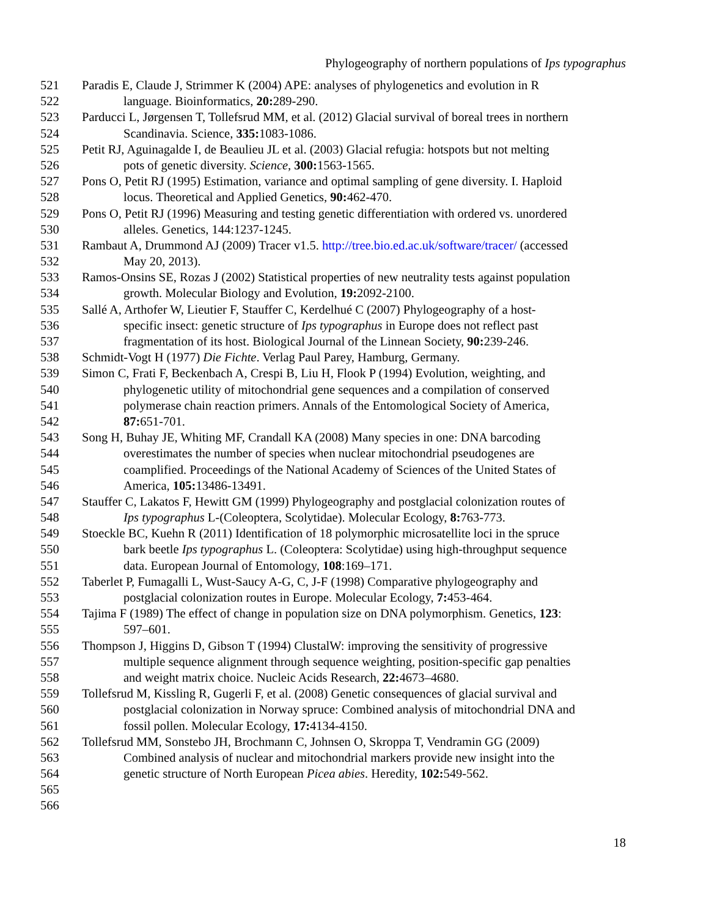Phylogeography of northern populations of Ips typographus
521 Paradis E, Claude J, Strimmer K (2004) APE: analyses of phylogenetics and evolution in R
522 language. Bioinformatics, 20: 289-290.
523 Parducci L, Jørgensen T, Tollefsrud MM, et al. (2012) Glacial survival of boreal trees in northern
524 Scandinavia. Science, 335: 1083-1086.
525 Petit RJ, Aguinagalde I, de Beaulieu JL et al. (2003) Glacial refugia: hotspots but not melting
526 pots of genetic diversity. Science, 300: 1563-1565.
527 Pons O, Petit RJ (1995) Estimation, variance and optimal sampling of gene diversity. I. Haploid
528 locus. Theoretical and Applied Genetics, 90: 462-470.
529 Pons O, Petit RJ (1996) Measuring and testing genetic differentiation with ordered vs. unordered
530 alleles. Genetics, 144:1237-1245.
531 Rambaut A, Drummond AJ (2009) Tracer v1.5. http://tree.bio.ed.ac.uk/software/tracer/ (accessed
532 May 20, 2013).
533 Ramos-Onsins SE, Rozas J (2002) Statistical properties of new neutrality tests against population
534 growth. Molecular Biology and Evolution, 19: 2092-2100.
535 Sallé A, Arthofer W, Lieutier F, Stauffer C, Kerdelhué C (2007) Phylogeography of a host-
536 specific insect: genetic structure of Ips typographus in Europe does not reflect past
537 fragmentation of its host. Biological Journal of the Linnean Society, 90: 239-246.
538 Schmidt-Vogt H (1977) Die Fichte. Verlag Paul Parey, Hamburg, Germany.
539 Simon C, Frati F, Beckenbach A, Crespi B, Liu H, Flook P (1994) Evolution, weighting, and
540 phylogenetic utility of mitochondrial gene sequences and a compilation of conserved
541 polymerase chain reaction primers. Annals of the Entomological Society of America,
542 87: 651-701.
543 Song H, Buhay JE, Whiting MF, Crandall KA (2008) Many species in one: DNA barcoding
544 overestimates the number of species when nuclear mitochondrial pseudogenes are
545 coamplified. Proceedings of the National Academy of Sciences of the United States of
546 America, 105: 13486-13491.
547 Stauffer C, Lakatos F, Hewitt GM (1999) Phylogeography and postglacial colonization routes of
548 Ips typographus L-(Coleoptera, Scolytidae). Molecular Ecology, 8: 763-773.
549 Stoeckle BC, Kuehn R (2011) Identification of 18 polymorphic microsatellite loci in the spruce
550 bark beetle Ips typographus L. (Coleoptera: Scolytidae) using high-throughput sequence
551 data. European Journal of Entomology, 108:169–171.
552 Taberlet P, Fumagalli L, Wust-Saucy A-G, C, J-F (1998) Comparative phylogeography and
553 postglacial colonization routes in Europe. Molecular Ecology, 7: 453-464.
554 Tajima F (1989) The effect of change in population size on DNA polymorphism. Genetics, 123:
555 597–601.
556 Thompson J, Higgins D, Gibson T (1994) ClustalW: improving the sensitivity of progressive
557 multiple sequence alignment through sequence weighting, position-specific gap penalties
558 and weight matrix choice. Nucleic Acids Research, 22: 4673–4680.
559 Tollefsrud M, Kissling R, Gugerli F, et al. (2008) Genetic consequences of glacial survival and
560 postglacial colonization in Norway spruce: Combined analysis of mitochondrial DNA and
561 fossil pollen. Molecular Ecology, 17: 4134-4150.
562 Tollefsrud MM, Sonstebo JH, Brochmann C, Johnsen O, Skroppa T, Vendramin GG (2009)
563 Combined analysis of nuclear and mitochondrial markers provide new insight into the
564 genetic structure of North European Picea abies. Heredity, 102: 549-562.
565
566
18